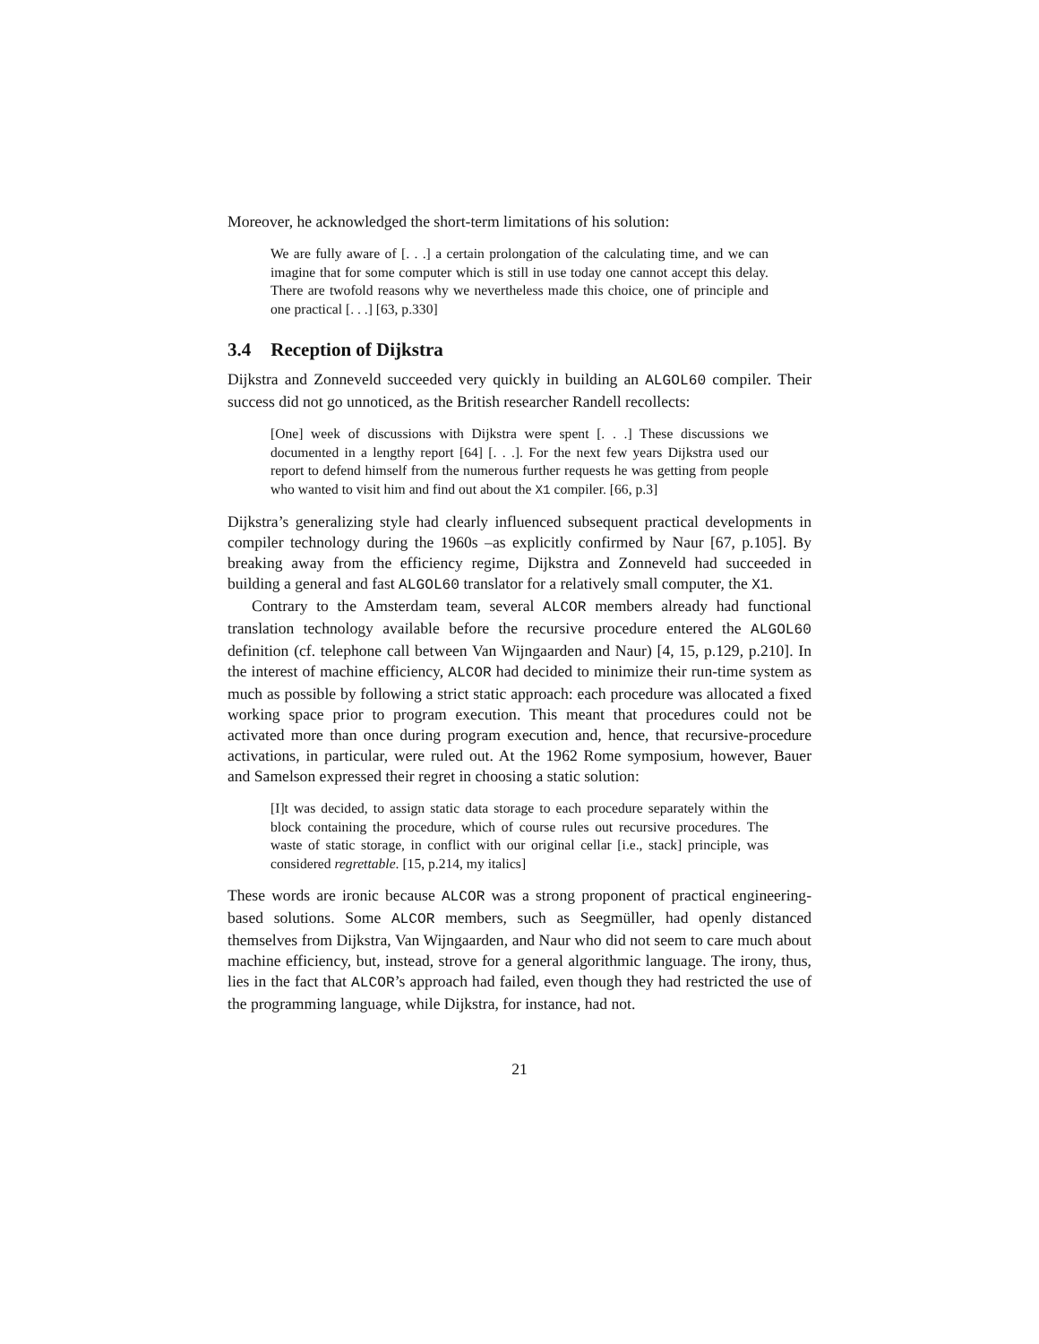Moreover, he acknowledged the short-term limitations of his solution:
We are fully aware of [. . .] a certain prolongation of the calculating time, and we can imagine that for some computer which is still in use today one cannot accept this delay. There are twofold reasons why we nevertheless made this choice, one of principle and one practical [. . .] [63, p.330]
3.4 Reception of Dijkstra
Dijkstra and Zonneveld succeeded very quickly in building an ALGOL60 compiler. Their success did not go unnoticed, as the British researcher Randell recollects:
[One] week of discussions with Dijkstra were spent [. . .] These discussions we documented in a lengthy report [64] [. . .]. For the next few years Dijkstra used our report to defend himself from the numerous further requests he was getting from people who wanted to visit him and find out about the X1 compiler. [66, p.3]
Dijkstra’s generalizing style had clearly influenced subsequent practical developments in compiler technology during the 1960s –as explicitly confirmed by Naur [67, p.105]. By breaking away from the efficiency regime, Dijkstra and Zonneveld had succeeded in building a general and fast ALGOL60 translator for a relatively small computer, the X1.
Contrary to the Amsterdam team, several ALCOR members already had functional translation technology available before the recursive procedure entered the ALGOL60 definition (cf. telephone call between Van Wijngaarden and Naur) [4, 15, p.129, p.210]. In the interest of machine efficiency, ALCOR had decided to minimize their run-time system as much as possible by following a strict static approach: each procedure was allocated a fixed working space prior to program execution. This meant that procedures could not be activated more than once during program execution and, hence, that recursive-procedure activations, in particular, were ruled out. At the 1962 Rome symposium, however, Bauer and Samelson expressed their regret in choosing a static solution:
[I]t was decided, to assign static data storage to each procedure separately within the block containing the procedure, which of course rules out recursive procedures. The waste of static storage, in conflict with our original cellar [i.e., stack] principle, was considered regrettable. [15, p.214, my italics]
These words are ironic because ALCOR was a strong proponent of practical engineering-based solutions. Some ALCOR members, such as Seegmüller, had openly distanced themselves from Dijkstra, Van Wijngaarden, and Naur who did not seem to care much about machine efficiency, but, instead, strove for a general algorithmic language. The irony, thus, lies in the fact that ALCOR’s approach had failed, even though they had restricted the use of the programming language, while Dijkstra, for instance, had not.
21